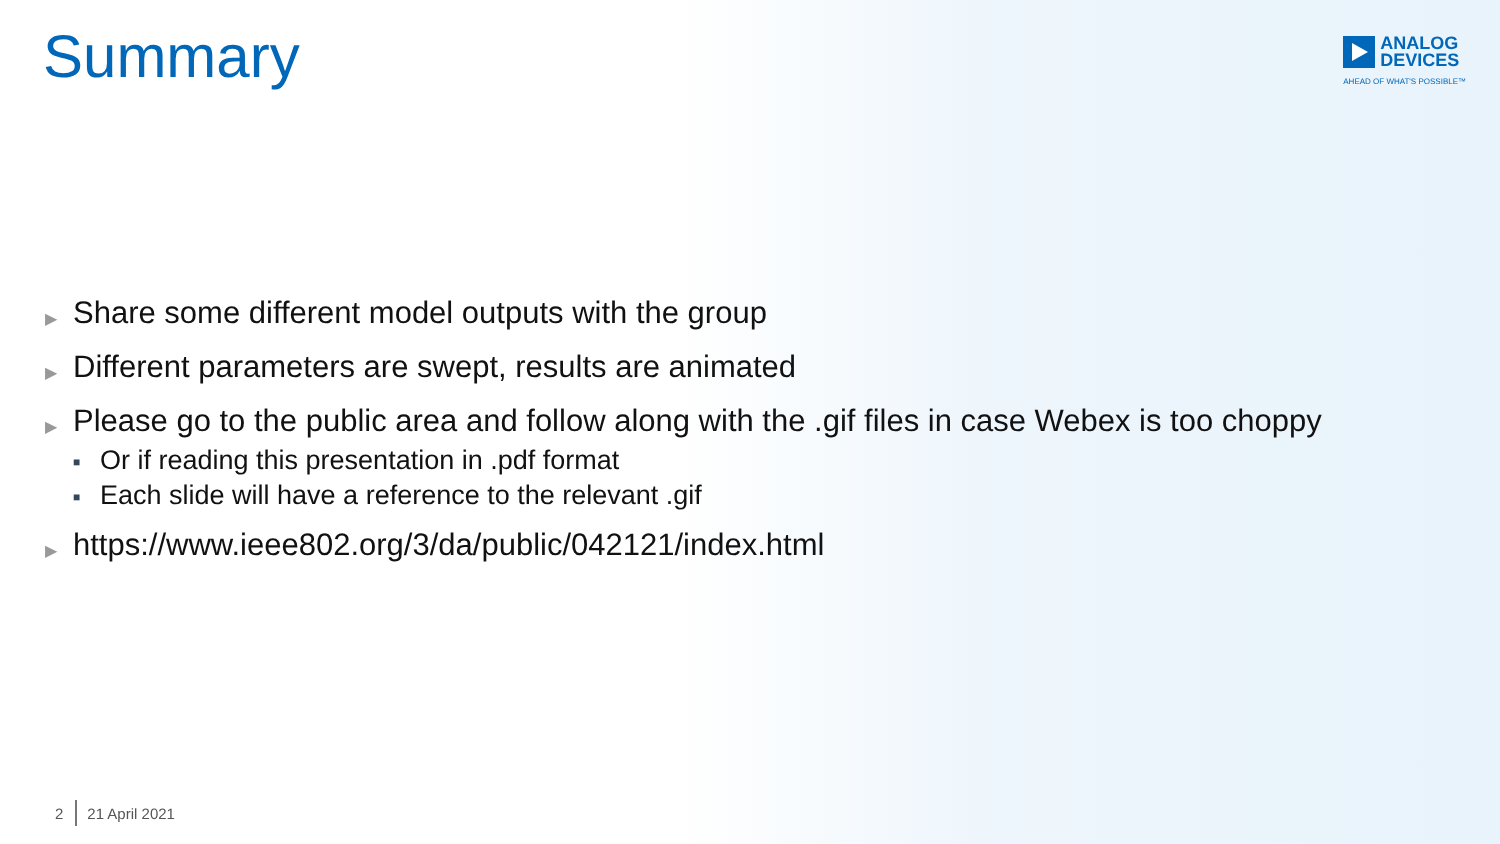Summary
ANALOG
DEVICES
AHEAD OF WHAT'S POSSIBLE™
▶ Share some different model outputs with the group
▶ Different parameters are swept, results are animated
▶ Please go to the public area and follow along with the .gif files in case Webex is too choppy
■ Or if reading this presentation in .pdf format
■ Each slide will have a reference to the relevant .gif
▶ https://www.ieee802.org/3/da/public/042121/index.html
2 21 April 2021